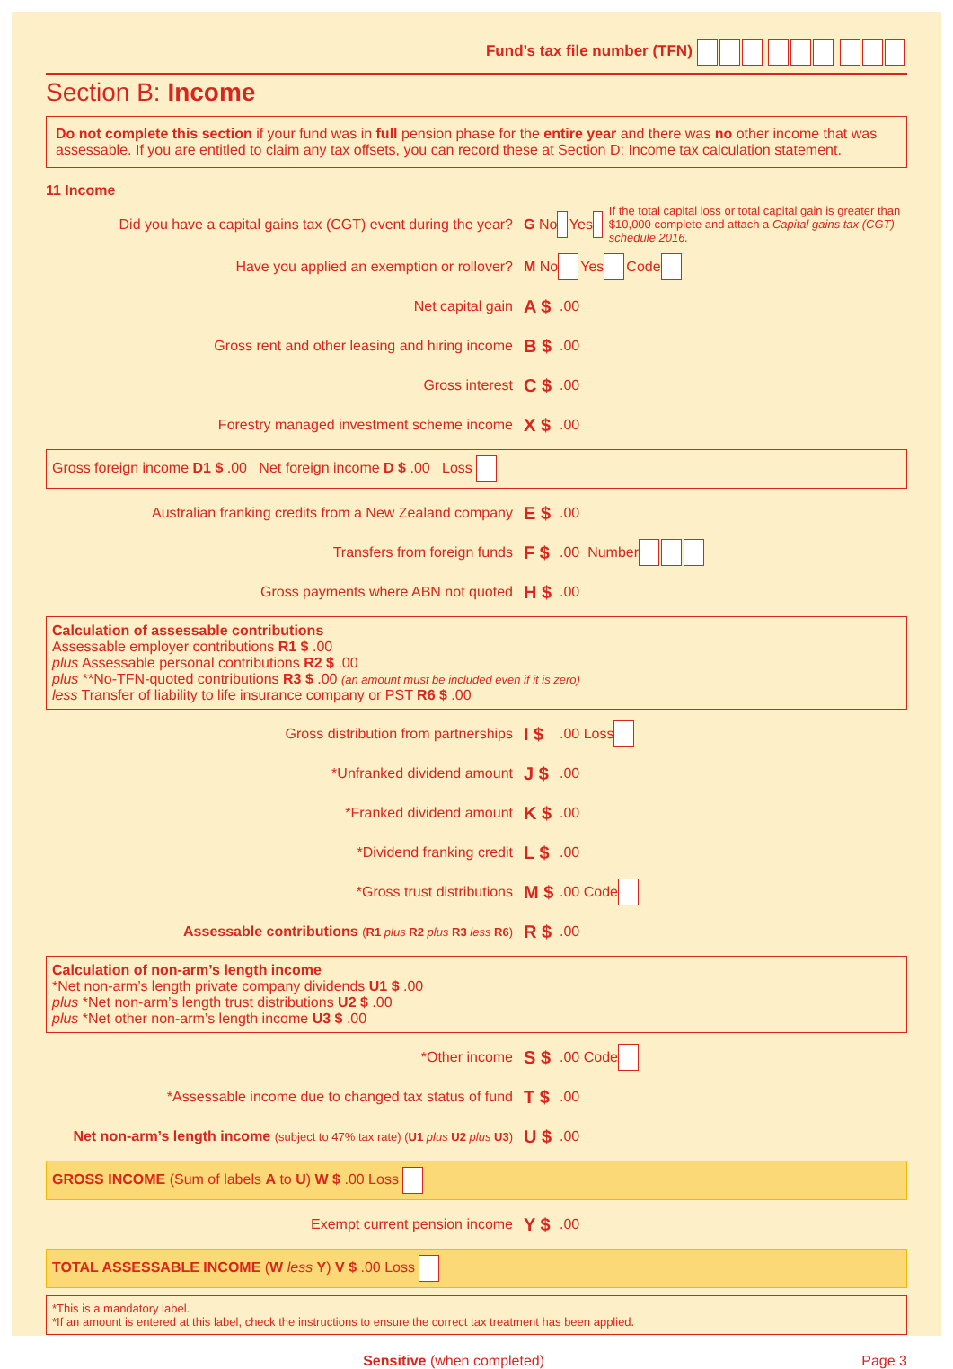Fund’s tax file number (TFN)
Section B: Income
Do not complete this section if your fund was in full pension phase for the entire year and there was no other income that was assessable. If you are entitled to claim any tax offsets, you can record these at Section D: Income tax calculation statement.
11 Income
Did you have a capital gains tax (CGT) event during the year? G No Yes If the total capital loss or total capital gain is greater than $10,000 complete and attach a Capital gains tax (CGT) schedule 2016.
Have you applied an exemption or rollover? M No Yes Code
Net capital gain A $ .00
Gross rent and other leasing and hiring income B $ .00
Gross interest C $ .00
Forestry managed investment scheme income X $ .00
Gross foreign income D1 $ .00 Net foreign income D $ .00 Loss
Australian franking credits from a New Zealand company E $ .00
Transfers from foreign funds F $ .00 Number
Gross payments where ABN not quoted H $ .00
Calculation of assessable contributions
Assessable employer contributions R1 $ .00
plus Assessable personal contributions R2 $ .00
plus **No-TFN-quoted contributions R3 $ .00 (an amount must be included even if it is zero)
less Transfer of liability to life insurance company or PST R6 $ .00
Gross distribution from partnerships I $ .00 Loss
*Unfranked dividend amount J $ .00
*Franked dividend amount K $ .00
*Dividend franking credit L $ .00
*Gross trust distributions M $ .00 Code
Assessable contributions (R1 plus R2 plus R3 less R6) R $ .00
Calculation of non-arm’s length income
*Net non-arm’s length private company dividends U1 $ .00
plus *Net non-arm’s length trust distributions U2 $ .00
plus *Net other non-arm’s length income U3 $ .00
*Other income S $ .00 Code
*Assessable income due to changed tax status of fund T $ .00
Net non-arm’s length income (subject to 47% tax rate) (U1 plus U2 plus U3) U $ .00
GROSS INCOME (Sum of labels A to U) W $ .00 Loss
Exempt current pension income Y $ .00
TOTAL ASSESSABLE INCOME (W less Y) V $ .00 Loss
*This is a mandatory label.
*If an amount is entered at this label, check the instructions to ensure the correct tax treatment has been applied.
Sensitive (when completed) Page 3